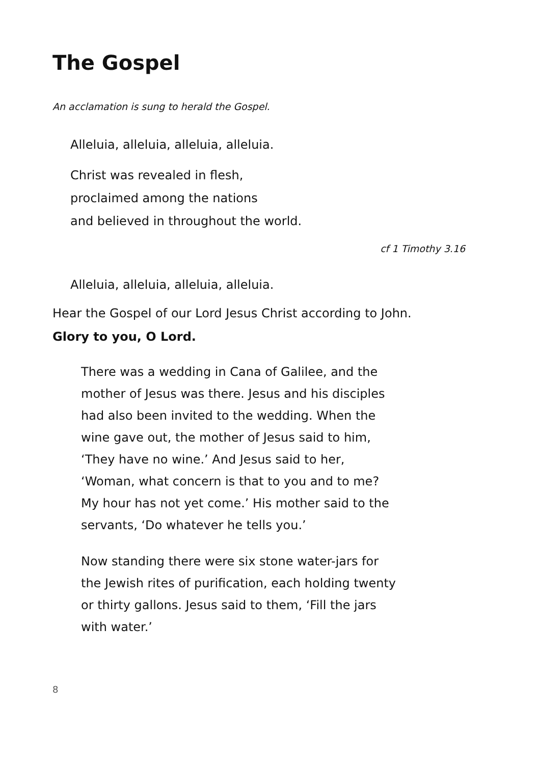The Gospel
An acclamation is sung to herald the Gospel.
Alleluia, alleluia, alleluia, alleluia.
Christ was revealed in flesh,
proclaimed among the nations
and believed in throughout the world.
cf 1 Timothy 3.16
Alleluia, alleluia, alleluia, alleluia.
Hear the Gospel of our Lord Jesus Christ according to John.
Glory to you, O Lord.
There was a wedding in Cana of Galilee, and the mother of Jesus was there. Jesus and his disciples had also been invited to the wedding. When the wine gave out, the mother of Jesus said to him, ‘They have no wine.’ And Jesus said to her, ‘Woman, what concern is that to you and to me? My hour has not yet come.’ His mother said to the servants, ‘Do whatever he tells you.’
Now standing there were six stone water-jars for the Jewish rites of purification, each holding twenty or thirty gallons. Jesus said to them, ‘Fill the jars with water.’
8